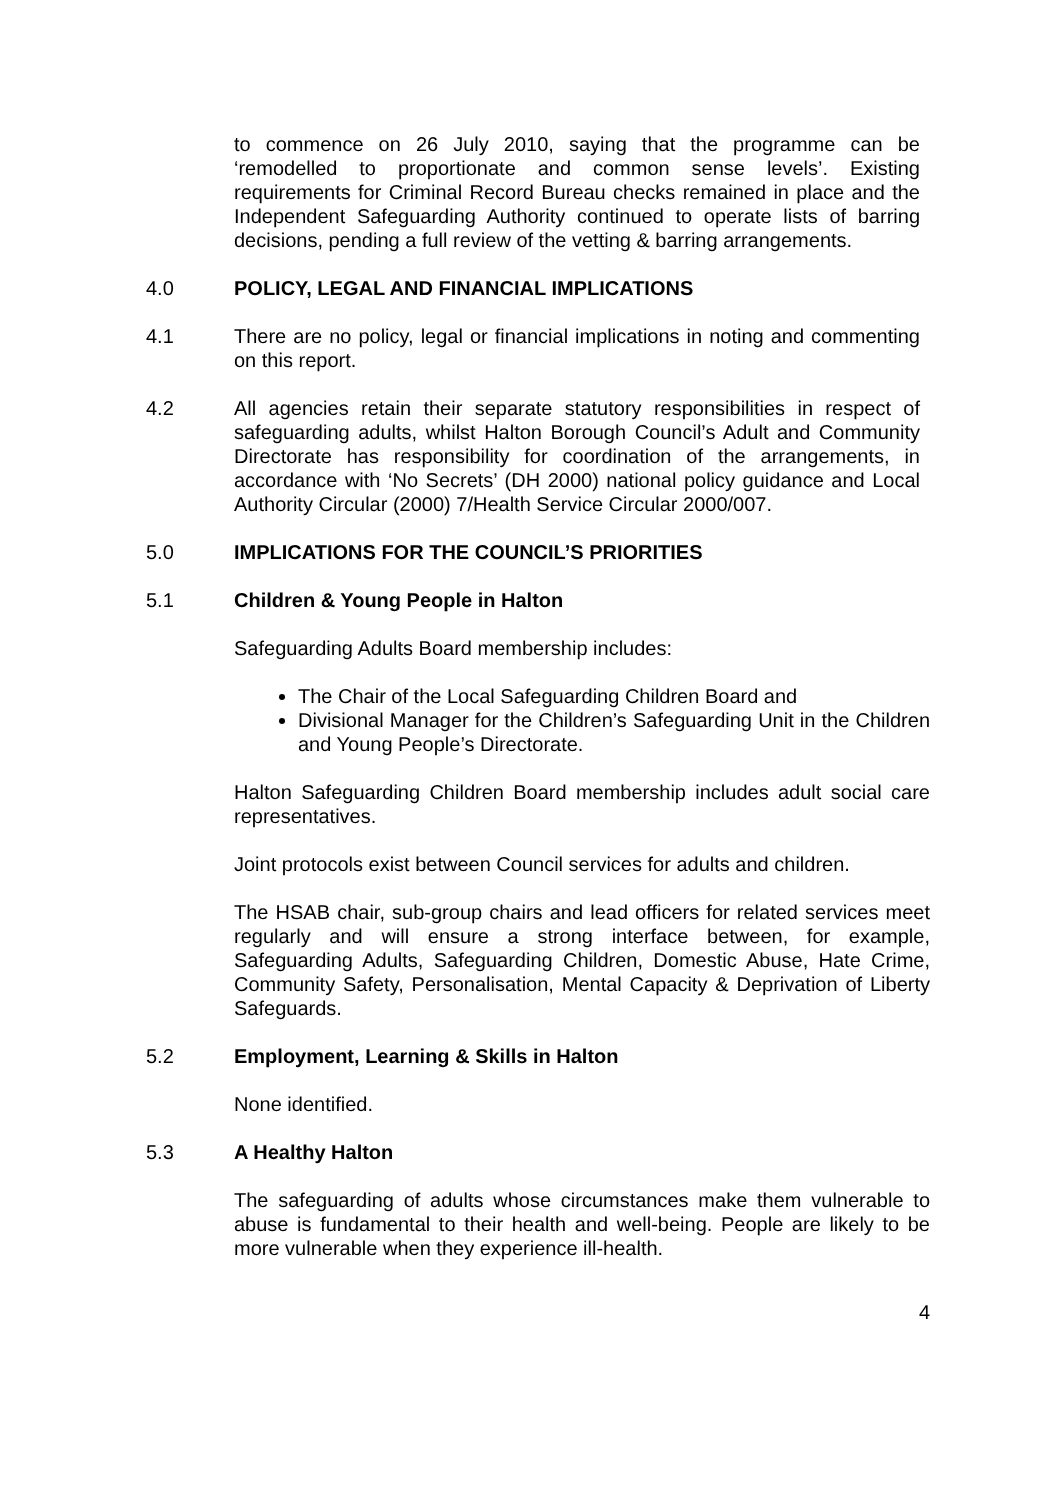to commence on 26 July 2010, saying that the programme can be ‘remodelled to proportionate and common sense levels’. Existing requirements for Criminal Record Bureau checks remained in place and the Independent Safeguarding Authority continued to operate lists of barring decisions, pending a full review of the vetting & barring arrangements.
4.0 POLICY, LEGAL AND FINANCIAL IMPLICATIONS
4.1 There are no policy, legal or financial implications in noting and commenting on this report.
4.2 All agencies retain their separate statutory responsibilities in respect of safeguarding adults, whilst Halton Borough Council’s Adult and Community Directorate has responsibility for coordination of the arrangements, in accordance with ‘No Secrets’ (DH 2000) national policy guidance and Local Authority Circular (2000) 7/Health Service Circular 2000/007.
5.0 IMPLICATIONS FOR THE COUNCIL’S PRIORITIES
5.1 Children & Young People in Halton
Safeguarding Adults Board membership includes:
The Chair of the Local Safeguarding Children Board and
Divisional Manager for the Children’s Safeguarding Unit in the Children and Young People’s Directorate.
Halton Safeguarding Children Board membership includes adult social care representatives.
Joint protocols exist between Council services for adults and children.
The HSAB chair, sub-group chairs and lead officers for related services meet regularly and will ensure a strong interface between, for example, Safeguarding Adults, Safeguarding Children, Domestic Abuse, Hate Crime, Community Safety, Personalisation, Mental Capacity & Deprivation of Liberty Safeguards.
5.2 Employment, Learning & Skills in Halton
None identified.
5.3 A Healthy Halton
The safeguarding of adults whose circumstances make them vulnerable to abuse is fundamental to their health and well-being. People are likely to be more vulnerable when they experience ill-health.
4